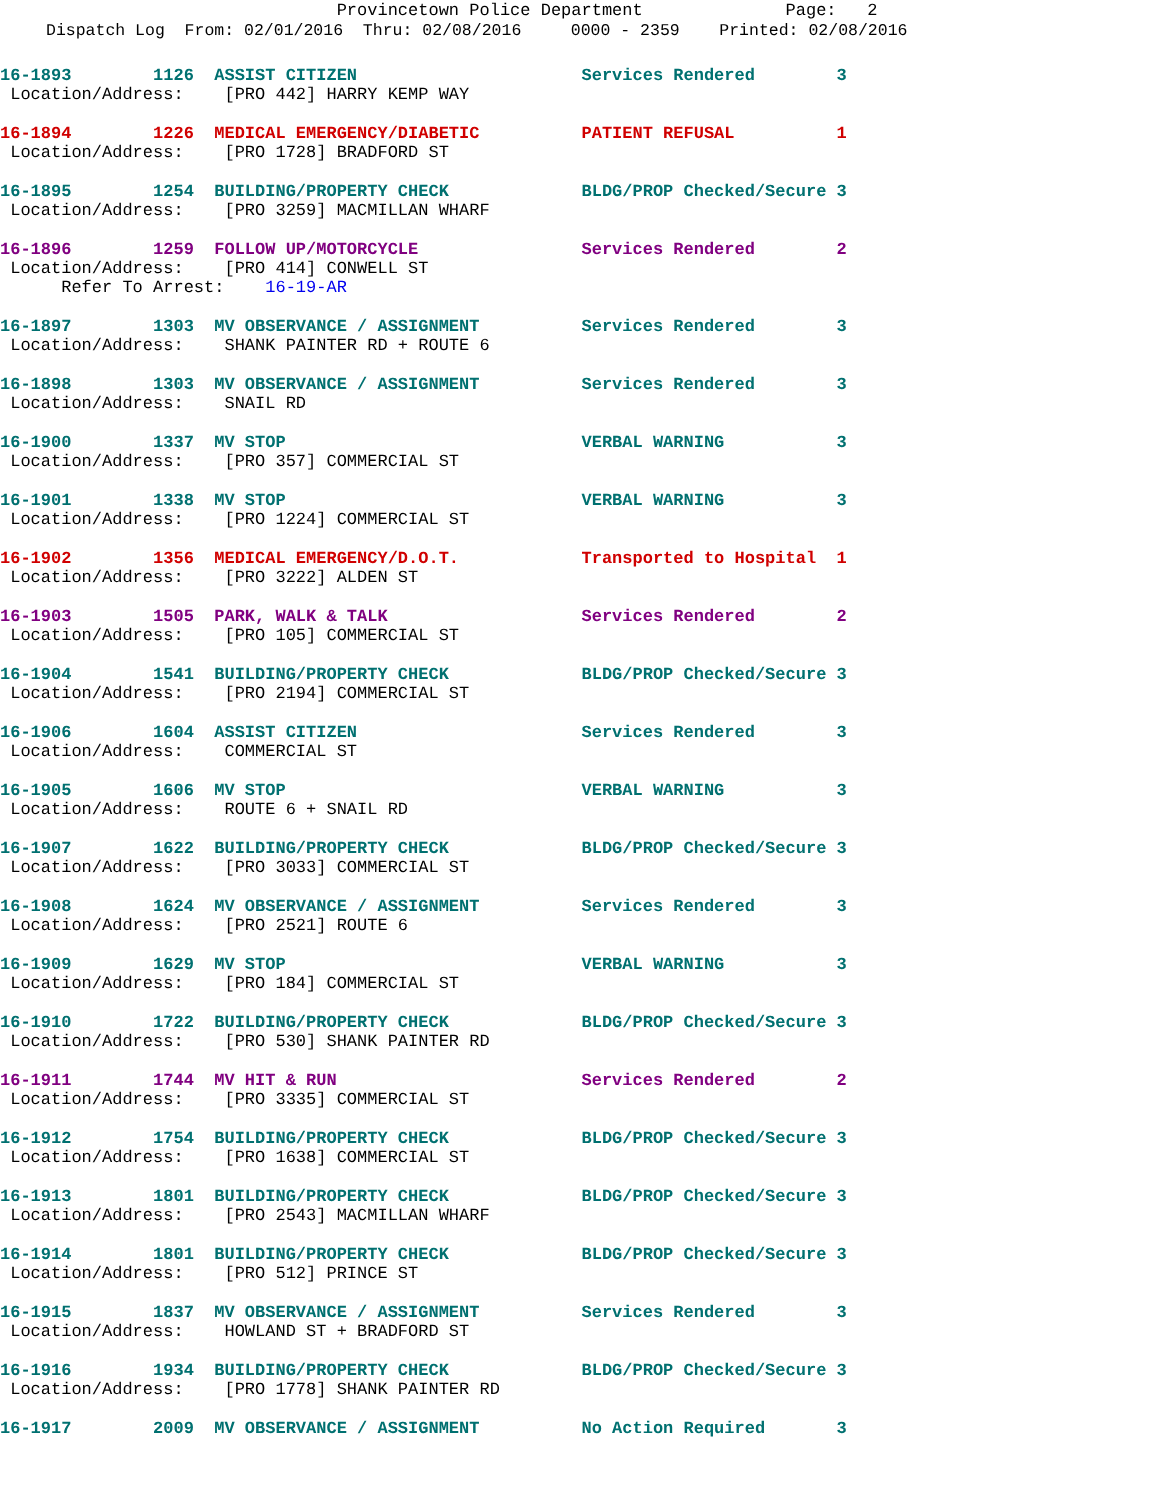Provincetown Police Department Page: 2
Dispatch Log From: 02/01/2016 Thru: 02/08/2016 0000 - 2359 Printed: 02/08/2016
16-1893 1126 ASSIST CITIZEN Services Rendered 3
Location/Address: [PRO 442] HARRY KEMP WAY
16-1894 1226 MEDICAL EMERGENCY/DIABETIC PATIENT REFUSAL 1
Location/Address: [PRO 1728] BRADFORD ST
16-1895 1254 BUILDING/PROPERTY CHECK BLDG/PROP Checked/Secure 3
Location/Address: [PRO 3259] MACMILLAN WHARF
16-1896 1259 FOLLOW UP/MOTORCYCLE Services Rendered 2
Location/Address: [PRO 414] CONWELL ST
Refer To Arrest: 16-19-AR
16-1897 1303 MV OBSERVANCE / ASSIGNMENT Services Rendered 3
Location/Address: SHANK PAINTER RD + ROUTE 6
16-1898 1303 MV OBSERVANCE / ASSIGNMENT Services Rendered 3
Location/Address: SNAIL RD
16-1900 1337 MV STOP VERBAL WARNING 3
Location/Address: [PRO 357] COMMERCIAL ST
16-1901 1338 MV STOP VERBAL WARNING 3
Location/Address: [PRO 1224] COMMERCIAL ST
16-1902 1356 MEDICAL EMERGENCY/D.O.T. Transported to Hospital 1
Location/Address: [PRO 3222] ALDEN ST
16-1903 1505 PARK, WALK & TALK Services Rendered 2
Location/Address: [PRO 105] COMMERCIAL ST
16-1904 1541 BUILDING/PROPERTY CHECK BLDG/PROP Checked/Secure 3
Location/Address: [PRO 2194] COMMERCIAL ST
16-1906 1604 ASSIST CITIZEN Services Rendered 3
Location/Address: COMMERCIAL ST
16-1905 1606 MV STOP VERBAL WARNING 3
Location/Address: ROUTE 6 + SNAIL RD
16-1907 1622 BUILDING/PROPERTY CHECK BLDG/PROP Checked/Secure 3
Location/Address: [PRO 3033] COMMERCIAL ST
16-1908 1624 MV OBSERVANCE / ASSIGNMENT Services Rendered 3
Location/Address: [PRO 2521] ROUTE 6
16-1909 1629 MV STOP VERBAL WARNING 3
Location/Address: [PRO 184] COMMERCIAL ST
16-1910 1722 BUILDING/PROPERTY CHECK BLDG/PROP Checked/Secure 3
Location/Address: [PRO 530] SHANK PAINTER RD
16-1911 1744 MV HIT & RUN Services Rendered 2
Location/Address: [PRO 3335] COMMERCIAL ST
16-1912 1754 BUILDING/PROPERTY CHECK BLDG/PROP Checked/Secure 3
Location/Address: [PRO 1638] COMMERCIAL ST
16-1913 1801 BUILDING/PROPERTY CHECK BLDG/PROP Checked/Secure 3
Location/Address: [PRO 2543] MACMILLAN WHARF
16-1914 1801 BUILDING/PROPERTY CHECK BLDG/PROP Checked/Secure 3
Location/Address: [PRO 512] PRINCE ST
16-1915 1837 MV OBSERVANCE / ASSIGNMENT Services Rendered 3
Location/Address: HOWLAND ST + BRADFORD ST
16-1916 1934 BUILDING/PROPERTY CHECK BLDG/PROP Checked/Secure 3
Location/Address: [PRO 1778] SHANK PAINTER RD
16-1917 2009 MV OBSERVANCE / ASSIGNMENT No Action Required 3